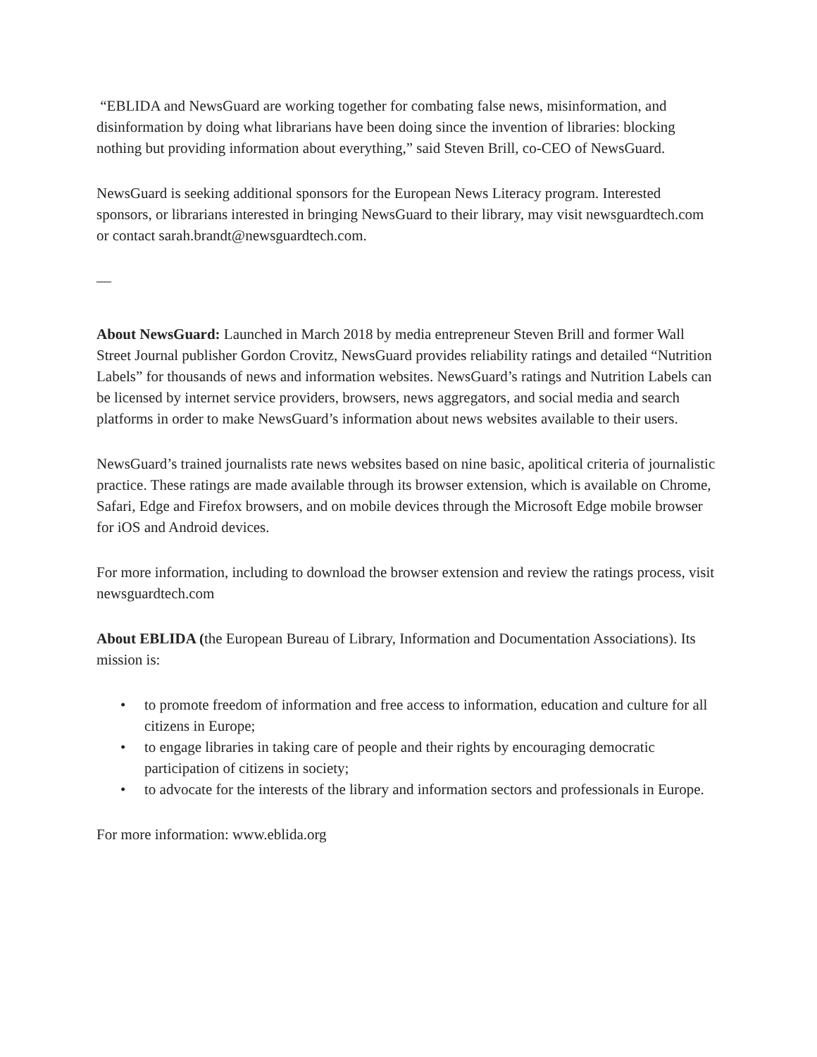“EBLIDA and NewsGuard are working together for combating false news, misinformation, and disinformation by doing what librarians have been doing since the invention of libraries: blocking nothing but providing information about everything,” said Steven Brill, co-CEO of NewsGuard.
NewsGuard is seeking additional sponsors for the European News Literacy program. Interested sponsors, or librarians interested in bringing NewsGuard to their library, may visit newsguardtech.com or contact sarah.brandt@newsguardtech.com.
—
About NewsGuard: Launched in March 2018 by media entrepreneur Steven Brill and former Wall Street Journal publisher Gordon Crovitz, NewsGuard provides reliability ratings and detailed “Nutrition Labels” for thousands of news and information websites. NewsGuard’s ratings and Nutrition Labels can be licensed by internet service providers, browsers, news aggregators, and social media and search platforms in order to make NewsGuard’s information about news websites available to their users.
NewsGuard’s trained journalists rate news websites based on nine basic, apolitical criteria of journalistic practice. These ratings are made available through its browser extension, which is available on Chrome, Safari, Edge and Firefox browsers, and on mobile devices through the Microsoft Edge mobile browser for iOS and Android devices.
For more information, including to download the browser extension and review the ratings process, visit newsguardtech.com
About EBLIDA (the European Bureau of Library, Information and Documentation Associations). Its mission is:
• to promote freedom of information and free access to information, education and culture for all citizens in Europe;
• to engage libraries in taking care of people and their rights by encouraging democratic participation of citizens in society;
• to advocate for the interests of the library and information sectors and professionals in Europe.
For more information: www.eblida.org